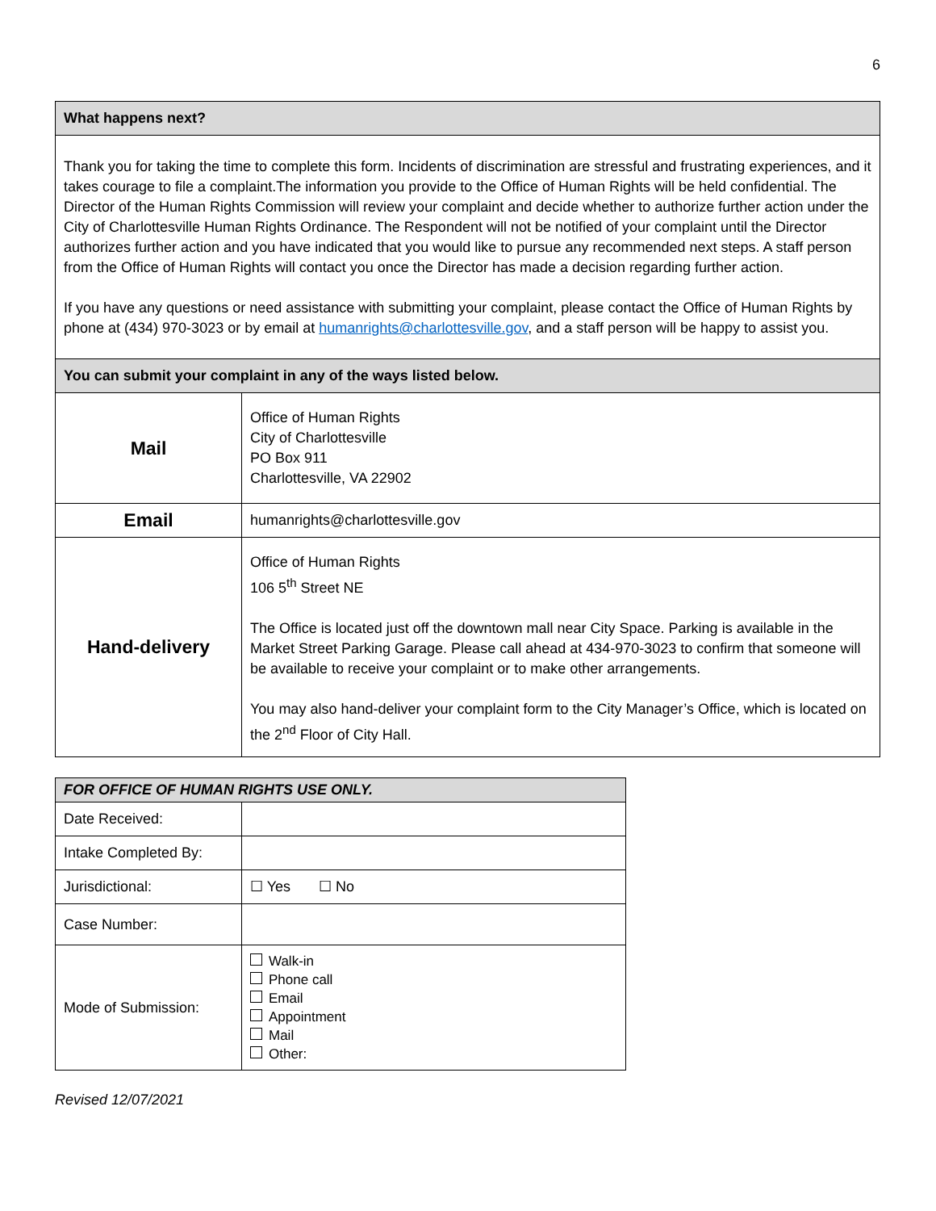6
| What happens next? | |
| Thank you for taking the time to complete this form. Incidents of discrimination are stressful and frustrating experiences, and it takes courage to file a complaint.The information you provide to the Office of Human Rights will be held confidential. The Director of the Human Rights Commission will review your complaint and decide whether to authorize further action under the City of Charlottesville Human Rights Ordinance. The Respondent will not be notified of your complaint until the Director authorizes further action and you have indicated that you would like to pursue any recommended next steps. A staff person from the Office of Human Rights will contact you once the Director has made a decision regarding further action. If you have any questions or need assistance with submitting your complaint, please contact the Office of Human Rights by phone at (434) 970-3023 or by email at humanrights@charlottesville.gov , and a staff person will be happy to assist you. | |
| You can submit your complaint in any of the ways listed below. | |
| Mail | Office of Human Rights City of Charlottesville PO Box 911 Charlottesville, VA 22902 |
| Email | humanrights@charlottesville.gov |
| Hand-delivery | Office of Human Rights 106 5<sup>th</sup> Street NE The Office is located just off the downtown mall near City Space. Parking is available in the Market Street Parking Garage. Please call ahead at 434-970-3023 to confirm that someone will be available to receive your complaint or to make other arrangements. You may also hand-deliver your complaint form to the City Manager’s Office, which is located on the 2<sup>nd</sup> Floor of City Hall. |
| FOR OFFICE OF HUMAN RIGHTS USE ONLY. | |
| Date Received: | |
| Intake Completed By: | |
| Jurisdictional: | ☐ Yes ☐ No |
| Case Number: | |
| Mode of Submission: | Walk-in Phone call Email Appointment Mail Other: |
Revised 12/07/2021